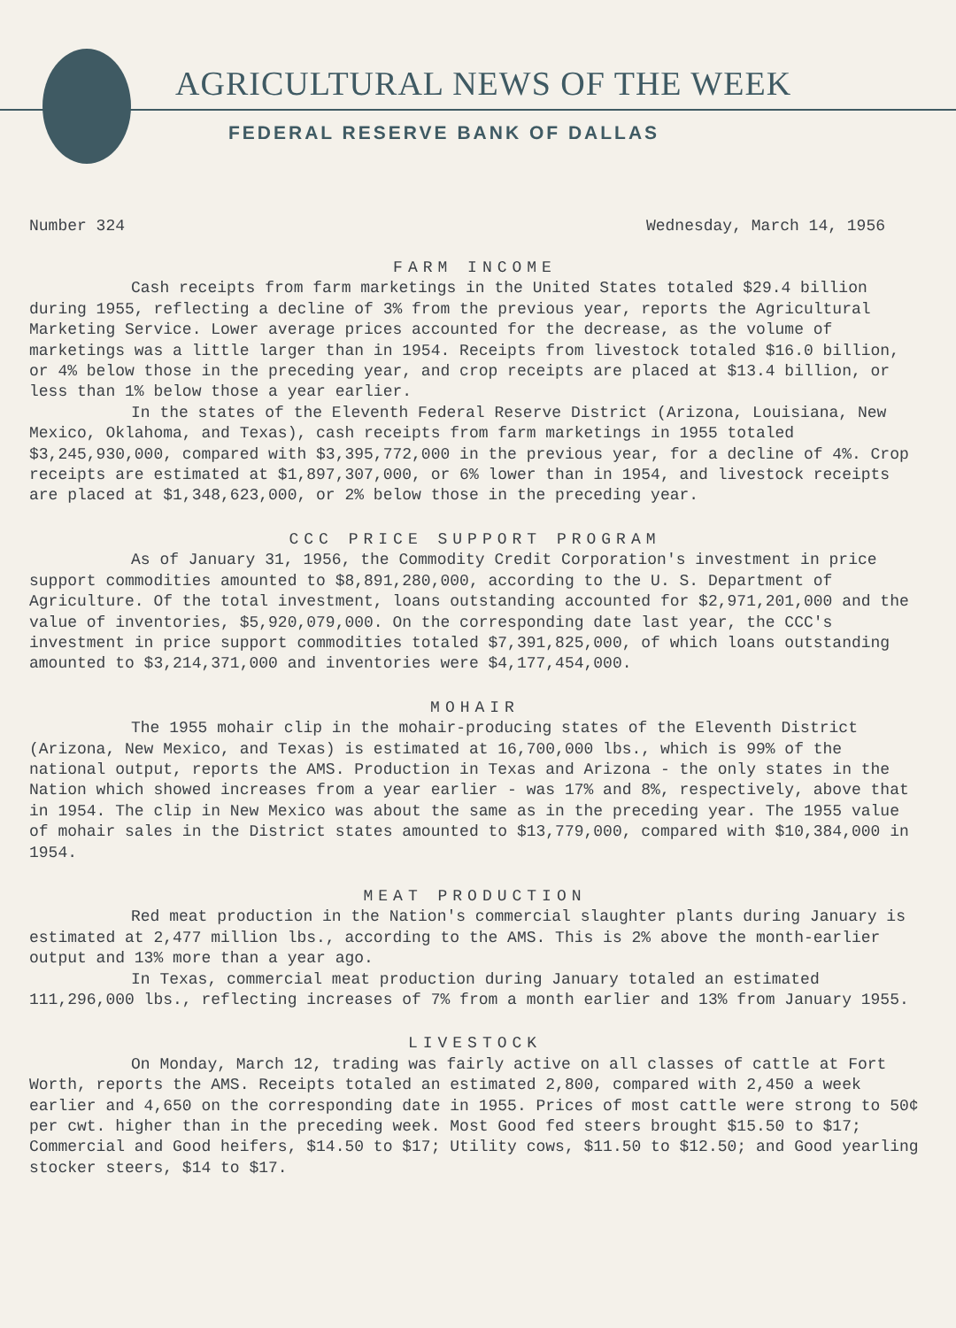AGRICULTURAL NEWS OF THE WEEK
FEDERAL RESERVE BANK OF DALLAS
Number 324 Wednesday, March 14, 1956
FARM INCOME
Cash receipts from farm marketings in the United States totaled $29.4 billion during 1955, reflecting a decline of 3% from the previous year, reports the Agricultural Marketing Service. Lower average prices accounted for the decrease, as the volume of marketings was a little larger than in 1954. Receipts from livestock totaled $16.0 billion, or 4% below those in the preceding year, and crop receipts are placed at $13.4 billion, or less than 1% below those a year earlier.
In the states of the Eleventh Federal Reserve District (Arizona, Louisiana, New Mexico, Oklahoma, and Texas), cash receipts from farm marketings in 1955 totaled $3,245,930,000, compared with $3,395,772,000 in the previous year, for a decline of 4%. Crop receipts are estimated at $1,897,307,000, or 6% lower than in 1954, and livestock receipts are placed at $1,348,623,000, or 2% below those in the preceding year.
CCC PRICE SUPPORT PROGRAM
As of January 31, 1956, the Commodity Credit Corporation's investment in price support commodities amounted to $8,891,280,000, according to the U. S. Department of Agriculture. Of the total investment, loans outstanding accounted for $2,971,201,000 and the value of inventories, $5,920,079,000. On the corresponding date last year, the CCC's investment in price support commodities totaled $7,391,825,000, of which loans outstanding amounted to $3,214,371,000 and inventories were $4,177,454,000.
MOHAIR
The 1955 mohair clip in the mohair-producing states of the Eleventh District (Arizona, New Mexico, and Texas) is estimated at 16,700,000 lbs., which is 99% of the national output, reports the AMS. Production in Texas and Arizona - the only states in the Nation which showed increases from a year earlier - was 17% and 8%, respectively, above that in 1954. The clip in New Mexico was about the same as in the preceding year. The 1955 value of mohair sales in the District states amounted to $13,779,000, compared with $10,384,000 in 1954.
MEAT PRODUCTION
Red meat production in the Nation's commercial slaughter plants during January is estimated at 2,477 million lbs., according to the AMS. This is 2% above the month-earlier output and 13% more than a year ago.
In Texas, commercial meat production during January totaled an estimated 111,296,000 lbs., reflecting increases of 7% from a month earlier and 13% from January 1955.
LIVESTOCK
On Monday, March 12, trading was fairly active on all classes of cattle at Fort Worth, reports the AMS. Receipts totaled an estimated 2,800, compared with 2,450 a week earlier and 4,650 on the corresponding date in 1955. Prices of most cattle were strong to 50¢ per cwt. higher than in the preceding week. Most Good fed steers brought $15.50 to $17; Commercial and Good heifers, $14.50 to $17; Utility cows, $11.50 to $12.50; and Good yearling stocker steers, $14 to $17.